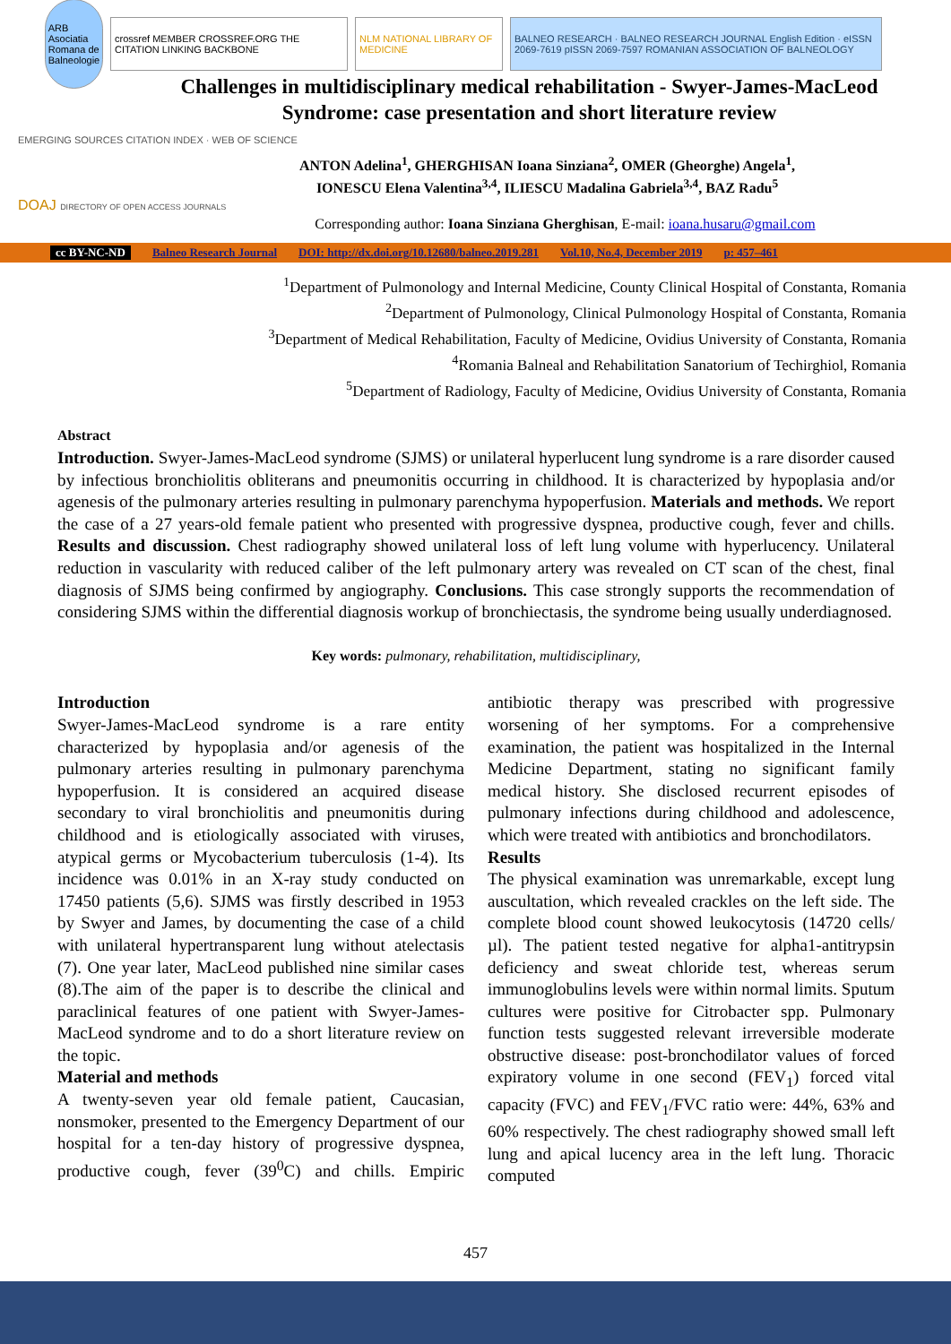ARB Asociatia Romana de Balneologie
crossref MEMBER CROSSREF.ORG THE CITATION LINKING BACKBONE
NLM NATIONAL LIBRARY OF MEDICINE
BALNEO RESEARCH · BALNEO RESEARCH JOURNAL English Edition · eISSN 2069-7619 pISSN 2069-7597 ROMANIAN ASSOCIATION OF BALNEOLOGY
Challenges in multidisciplinary medical rehabilitation - Swyer-James-MacLeod Syndrome: case presentation and short literature review
EMERGING SOURCES CITATION INDEX · WEB OF SCIENCE
DOAJ DIRECTORY OF OPEN ACCESS JOURNALS
ANTON Adelina<sup>1</sup>, GHERGHISAN Ioana Sinziana<sup>2</sup>, OMER (Gheorghe) Angela<sup>1</sup>,
IONESCU Elena Valentina<sup>3,4</sup>, ILIESCU Madalina Gabriela<sup>3,4</sup>, BAZ Radu<sup>5</sup>
Corresponding author: Ioana Sinziana Gherghisan, E-mail: ioana.husaru@gmail.com
cc BY-NC-ND Balneo Research Journal DOI: http://dx.doi.org/10.12680/balneo.2019.281 Vol.10, No.4, December 2019 p: 457–461
<sup>1</sup> Department of Pulmonology and Internal Medicine, County Clinical Hospital of Constanta, Romania
<sup>2</sup> Department of Pulmonology, Clinical Pulmonology Hospital of Constanta, Romania
<sup>3</sup> Department of Medical Rehabilitation, Faculty of Medicine, Ovidius University of Constanta, Romania
<sup>4</sup> Romania Balneal and Rehabilitation Sanatorium of Techirghiol, Romania
<sup>5</sup> Department of Radiology, Faculty of Medicine, Ovidius University of Constanta, Romania
Abstract
Introduction. Swyer-James-MacLeod syndrome (SJMS) or unilateral hyperlucent lung syndrome is a rare disorder caused by infectious bronchiolitis obliterans and pneumonitis occurring in childhood. It is characterized by hypoplasia and/or agenesis of the pulmonary arteries resulting in pulmonary parenchyma hypoperfusion. Materials and methods. We report the case of a 27 years-old female patient who presented with progressive dyspnea, productive cough, fever and chills. Results and discussion. Chest radiography showed unilateral loss of left lung volume with hyperlucency. Unilateral reduction in vascularity with reduced caliber of the left pulmonary artery was revealed on CT scan of the chest, final diagnosis of SJMS being confirmed by angiography. Conclusions. This case strongly supports the recommendation of considering SJMS within the differential diagnosis workup of bronchiectasis, the syndrome being usually underdiagnosed.
Key words: pulmonary, rehabilitation, multidisciplinary,
Introduction
Swyer-James-MacLeod syndrome is a rare entity characterized by hypoplasia and/or agenesis of the pulmonary arteries resulting in pulmonary parenchyma hypoperfusion. It is considered an acquired disease secondary to viral bronchiolitis and pneumonitis during childhood and is etiologically associated with viruses, atypical germs or Mycobacterium tuberculosis (1-4). Its incidence was 0.01% in an X-ray study conducted on 17450 patients (5,6). SJMS was firstly described in 1953 by Swyer and James, by documenting the case of a child with unilateral hypertransparent lung without atelectasis (7). One year later, MacLeod published nine similar cases (8).The aim of the paper is to describe the clinical and paraclinical features of one patient with Swyer-James-MacLeod syndrome and to do a short literature review on the topic.
Material and methods
A twenty-seven year old female patient, Caucasian, nonsmoker, presented to the Emergency Department of our hospital for a ten-day history of progressive dyspnea, productive cough, fever (39<sup>0</sup>C) and chills. Empiric antibiotic therapy was prescribed with progressive worsening of her symptoms. For a comprehensive examination, the patient was hospitalized in the Internal Medicine Department, stating no significant family medical history. She disclosed recurrent episodes of pulmonary infections during childhood and adolescence, which were treated with antibiotics and bronchodilators.
Results
The physical examination was unremarkable, except lung auscultation, which revealed crackles on the left side. The complete blood count showed leukocytosis (14720 cells/µl). The patient tested negative for alpha1-antitrypsin deficiency and sweat chloride test, whereas serum immunoglobulins levels were within normal limits. Sputum cultures were positive for Citrobacter spp. Pulmonary function tests suggested relevant irreversible moderate obstructive disease: post-bronchodilator values of forced expiratory volume in one second (FEV<sub>1</sub>) forced vital capacity (FVC) and FEV<sub>1</sub>/FVC ratio were: 44%, 63% and 60% respectively. The chest radiography showed small left lung and apical lucency area in the left lung. Thoracic computed
457